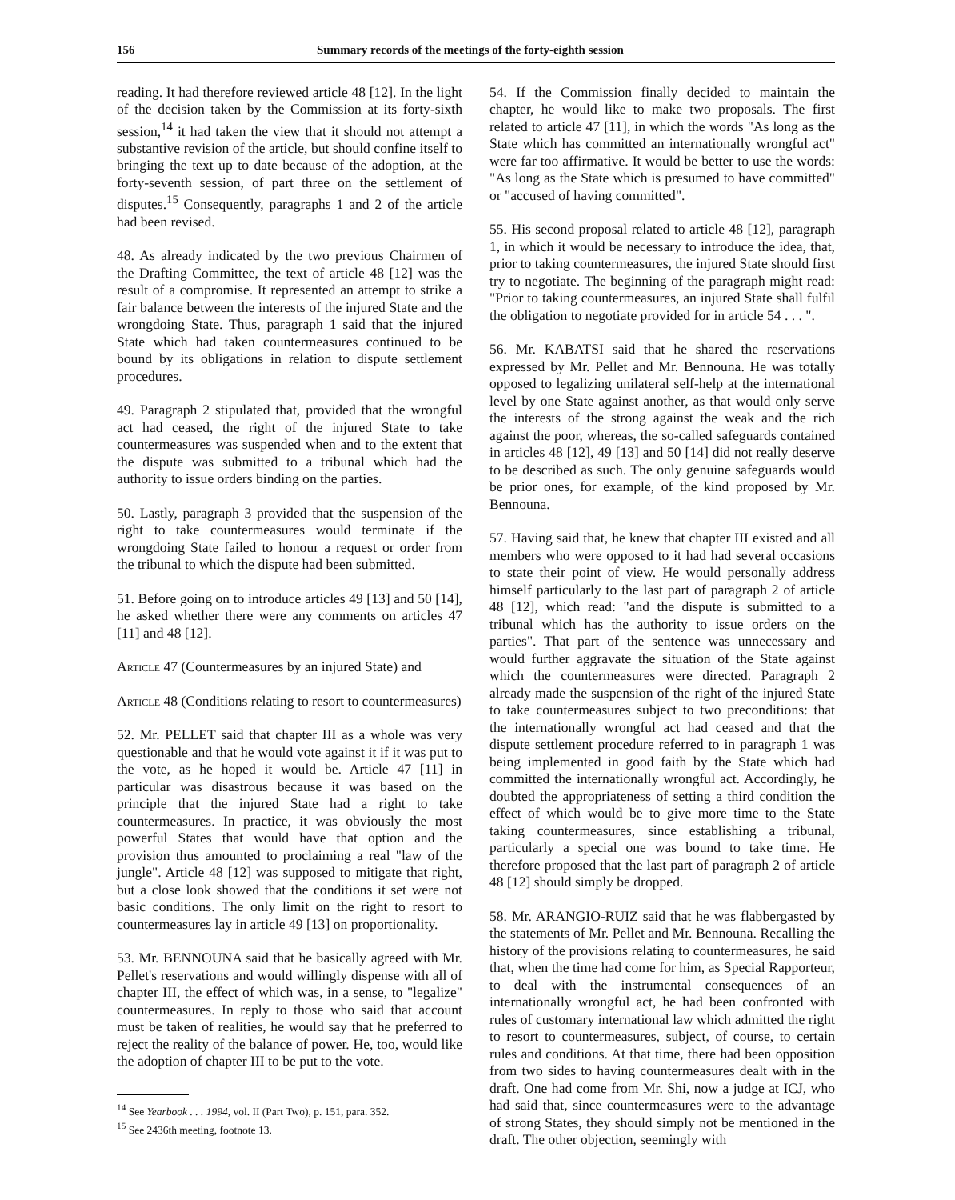156 Summary records of the meetings of the forty-eighth session
reading. It had therefore reviewed article 48 [12]. In the light of the decision taken by the Commission at its forty-sixth session,<sup>14</sup> it had taken the view that it should not attempt a substantive revision of the article, but should confine itself to bringing the text up to date because of the adoption, at the forty-seventh session, of part three on the settlement of disputes.<sup>15</sup> Consequently, paragraphs 1 and 2 of the article had been revised.
48. As already indicated by the two previous Chairmen of the Drafting Committee, the text of article 48 [12] was the result of a compromise. It represented an attempt to strike a fair balance between the interests of the injured State and the wrongdoing State. Thus, paragraph 1 said that the injured State which had taken countermeasures continued to be bound by its obligations in relation to dispute settlement procedures.
49. Paragraph 2 stipulated that, provided that the wrongful act had ceased, the right of the injured State to take countermeasures was suspended when and to the extent that the dispute was submitted to a tribunal which had the authority to issue orders binding on the parties.
50. Lastly, paragraph 3 provided that the suspension of the right to take countermeasures would terminate if the wrongdoing State failed to honour a request or order from the tribunal to which the dispute had been submitted.
51. Before going on to introduce articles 49 [13] and 50 [14], he asked whether there were any comments on articles 47 [11] and 48 [12].
Article 47 (Countermeasures by an injured State) and
Article 48 (Conditions relating to resort to countermeasures)
52. Mr. PELLET said that chapter III as a whole was very questionable and that he would vote against it if it was put to the vote, as he hoped it would be. Article 47 [11] in particular was disastrous because it was based on the principle that the injured State had a right to take countermeasures. In practice, it was obviously the most powerful States that would have that option and the provision thus amounted to proclaiming a real "law of the jungle". Article 48 [12] was supposed to mitigate that right, but a close look showed that the conditions it set were not basic conditions. The only limit on the right to resort to countermeasures lay in article 49 [13] on proportionality.
53. Mr. BENNOUNA said that he basically agreed with Mr. Pellet's reservations and would willingly dispense with all of chapter III, the effect of which was, in a sense, to "legalize" countermeasures. In reply to those who said that account must be taken of realities, he would say that he preferred to reject the reality of the balance of power. He, too, would like the adoption of chapter III to be put to the vote.
<sup>14</sup> See Yearbook . . . 1994, vol. II (Part Two), p. 151, para. 352.
<sup>15</sup> See 2436th meeting, footnote 13.
54. If the Commission finally decided to maintain the chapter, he would like to make two proposals. The first related to article 47 [11], in which the words "As long as the State which has committed an internationally wrongful act" were far too affirmative. It would be better to use the words: "As long as the State which is presumed to have committed" or "accused of having committed".
55. His second proposal related to article 48 [12], paragraph 1, in which it would be necessary to introduce the idea, that, prior to taking countermeasures, the injured State should first try to negotiate. The beginning of the paragraph might read: "Prior to taking countermeasures, an injured State shall fulfil the obligation to negotiate provided for in article 54 . . . ".
56. Mr. KABATSI said that he shared the reservations expressed by Mr. Pellet and Mr. Bennouna. He was totally opposed to legalizing unilateral self-help at the international level by one State against another, as that would only serve the interests of the strong against the weak and the rich against the poor, whereas, the so-called safeguards contained in articles 48 [12], 49 [13] and 50 [14] did not really deserve to be described as such. The only genuine safeguards would be prior ones, for example, of the kind proposed by Mr. Bennouna.
57. Having said that, he knew that chapter III existed and all members who were opposed to it had had several occasions to state their point of view. He would personally address himself particularly to the last part of paragraph 2 of article 48 [12], which read: "and the dispute is submitted to a tribunal which has the authority to issue orders on the parties". That part of the sentence was unnecessary and would further aggravate the situation of the State against which the countermeasures were directed. Paragraph 2 already made the suspension of the right of the injured State to take countermeasures subject to two preconditions: that the internationally wrongful act had ceased and that the dispute settlement procedure referred to in paragraph 1 was being implemented in good faith by the State which had committed the internationally wrongful act. Accordingly, he doubted the appropriateness of setting a third condition the effect of which would be to give more time to the State taking countermeasures, since establishing a tribunal, particularly a special one was bound to take time. He therefore proposed that the last part of paragraph 2 of article 48 [12] should simply be dropped.
58. Mr. ARANGIO-RUIZ said that he was flabbergasted by the statements of Mr. Pellet and Mr. Bennouna. Recalling the history of the provisions relating to countermeasures, he said that, when the time had come for him, as Special Rapporteur, to deal with the instrumental consequences of an internationally wrongful act, he had been confronted with rules of customary international law which admitted the right to resort to countermeasures, subject, of course, to certain rules and conditions. At that time, there had been opposition from two sides to having countermeasures dealt with in the draft. One had come from Mr. Shi, now a judge at ICJ, who had said that, since countermeasures were to the advantage of strong States, they should simply not be mentioned in the draft. The other objection, seemingly with